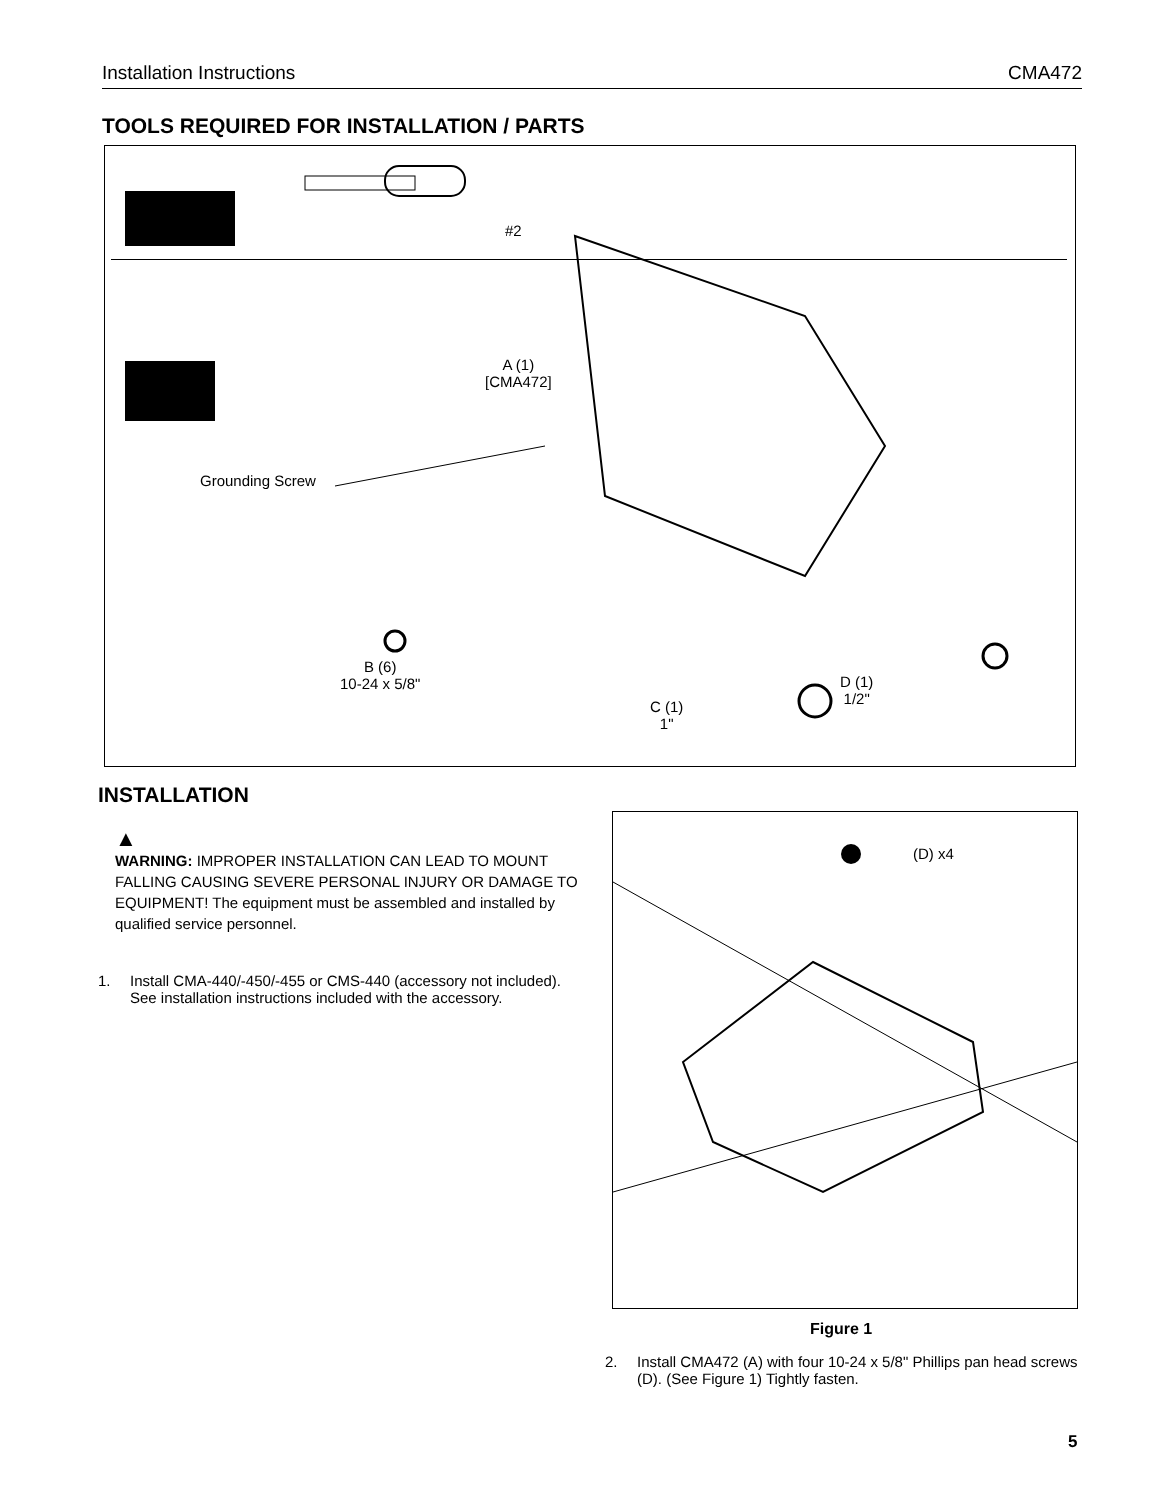Installation Instructions CMA472
TOOLS REQUIRED FOR INSTALLATION / PARTS
#2
A (1)
[CMA472]
Grounding Screw
B (6)
10-24 x 5/8"
C (1)
1"
D (1)
1/2"
INSTALLATION
▲
WARNING: IMPROPER INSTALLATION CAN LEAD TO MOUNT FALLING CAUSING SEVERE PERSONAL INJURY OR DAMAGE TO EQUIPMENT! The equipment must be assembled and installed by qualified service personnel.
1. Install CMA-440/-450/-455 or CMS-440 (accessory not included). See installation instructions included with the accessory.
(D) x4
Figure 1
2. Install CMA472 (A) with four 10-24 x 5/8" Phillips pan head screws (D). (See Figure 1) Tightly fasten.
5